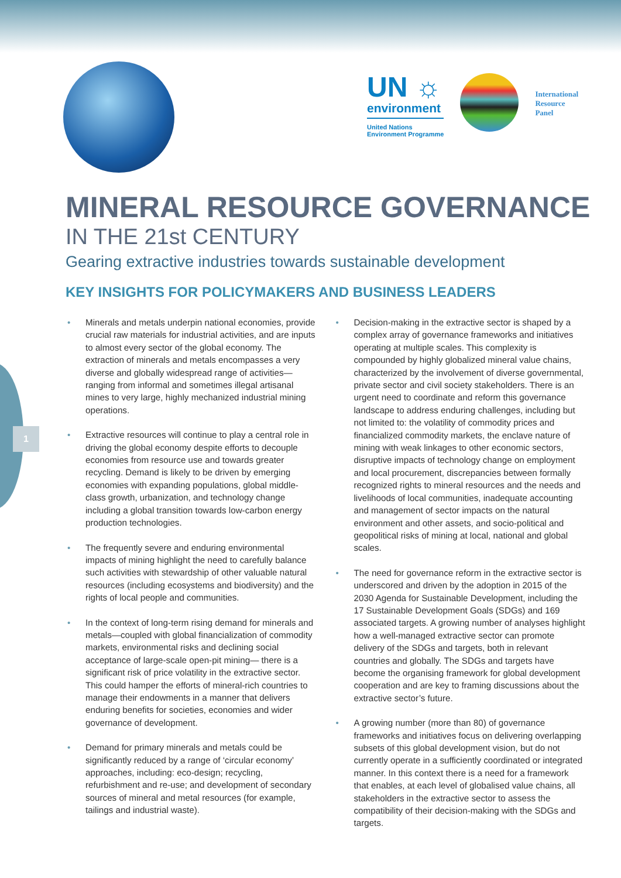UN ☼
environment
United Nations
Environment Programme
International
Resource
Panel
1
MINERAL RESOURCE GOVERNANCE
IN THE 21st CENTURY
Gearing extractive industries towards sustainable development
KEY INSIGHTS FOR POLICYMAKERS AND BUSINESS LEADERS
• Minerals and metals underpin national economies, provide crucial raw materials for industrial activities, and are inputs to almost every sector of the global economy. The extraction of minerals and metals encompasses a very diverse and globally widespread range of activities—ranging from informal and sometimes illegal artisanal mines to very large, highly mechanized industrial mining operations.
• Extractive resources will continue to play a central role in driving the global economy despite efforts to decouple economies from resource use and towards greater recycling. Demand is likely to be driven by emerging economies with expanding populations, global middle-class growth, urbanization, and technology change including a global transition towards low-carbon energy production technologies.
• The frequently severe and enduring environmental impacts of mining highlight the need to carefully balance such activities with stewardship of other valuable natural resources (including ecosystems and biodiversity) and the rights of local people and communities.
• In the context of long-term rising demand for minerals and metals—coupled with global financialization of commodity markets, environmental risks and declining social acceptance of large-scale open-pit mining— there is a significant risk of price volatility in the extractive sector. This could hamper the efforts of mineral-rich countries to manage their endowments in a manner that delivers enduring benefits for societies, economies and wider governance of development.
• Demand for primary minerals and metals could be significantly reduced by a range of ‘circular economy’ approaches, including: eco-design; recycling, refurbishment and re-use; and development of secondary sources of mineral and metal resources (for example, tailings and industrial waste).
• Decision-making in the extractive sector is shaped by a complex array of governance frameworks and initiatives operating at multiple scales. This complexity is compounded by highly globalized mineral value chains, characterized by the involvement of diverse governmental, private sector and civil society stakeholders. There is an urgent need to coordinate and reform this governance landscape to address enduring challenges, including but not limited to: the volatility of commodity prices and financialized commodity markets, the enclave nature of mining with weak linkages to other economic sectors, disruptive impacts of technology change on employment and local procurement, discrepancies between formally recognized rights to mineral resources and the needs and livelihoods of local communities, inadequate accounting and management of sector impacts on the natural environment and other assets, and socio-political and geopolitical risks of mining at local, national and global scales.
• The need for governance reform in the extractive sector is underscored and driven by the adoption in 2015 of the 2030 Agenda for Sustainable Development, including the 17 Sustainable Development Goals (SDGs) and 169 associated targets. A growing number of analyses highlight how a well-managed extractive sector can promote delivery of the SDGs and targets, both in relevant countries and globally. The SDGs and targets have become the organising framework for global development cooperation and are key to framing discussions about the extractive sector’s future.
• A growing number (more than 80) of governance frameworks and initiatives focus on delivering overlapping subsets of this global development vision, but do not currently operate in a sufficiently coordinated or integrated manner. In this context there is a need for a framework that enables, at each level of globalised value chains, all stakeholders in the extractive sector to assess the compatibility of their decision-making with the SDGs and targets.